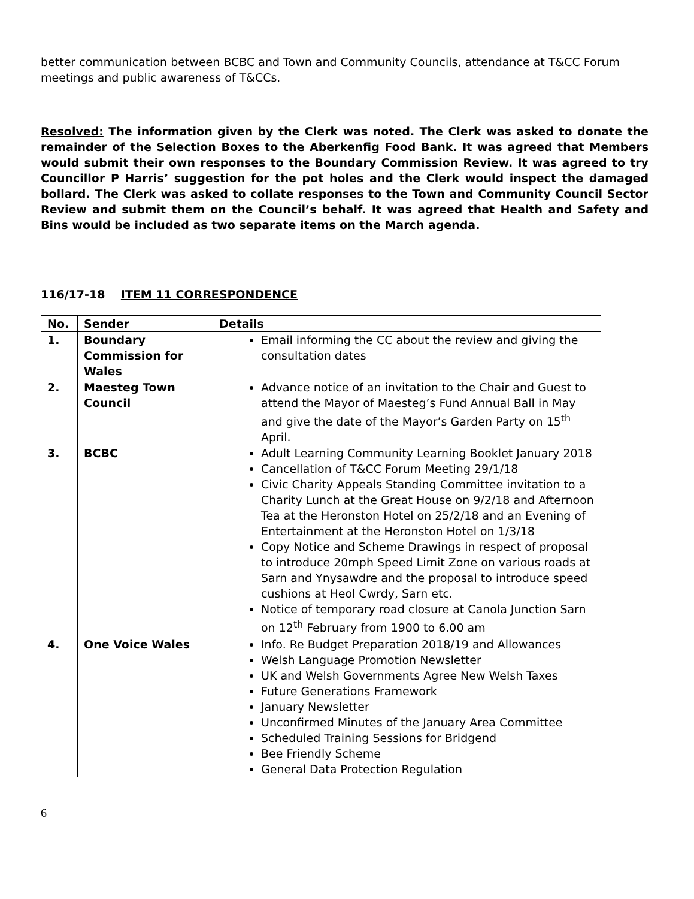better communication between BCBC and Town and Community Councils, attendance at T&CC Forum meetings and public awareness of T&CCs.
Resolved: The information given by the Clerk was noted. The Clerk was asked to donate the remainder of the Selection Boxes to the Aberkenfig Food Bank. It was agreed that Members would submit their own responses to the Boundary Commission Review. It was agreed to try Councillor P Harris’ suggestion for the pot holes and the Clerk would inspect the damaged bollard. The Clerk was asked to collate responses to the Town and Community Council Sector Review and submit them on the Council’s behalf. It was agreed that Health and Safety and Bins would be included as two separate items on the March agenda.
116/17-18 ITEM 11 CORRESPONDENCE
| No. | Sender | Details |
| --- | --- | --- |
| 1. | Boundary Commission for Wales | Email informing the CC about the review and giving the consultation dates |
| 2. | Maesteg Town Council | Advance notice of an invitation to the Chair and Guest to attend the Mayor of Maesteg’s Fund Annual Ball in May and give the date of the Mayor’s Garden Party on 15<sup>th</sup> April. |
| 3. | BCBC | Adult Learning Community Learning Booklet January 2018 Cancellation of T&CC Forum Meeting 29/1/18 Civic Charity Appeals Standing Committee invitation to a Charity Lunch at the Great House on 9/2/18 and Afternoon Tea at the Heronston Hotel on 25/2/18 and an Evening of Entertainment at the Heronston Hotel on 1/3/18 Copy Notice and Scheme Drawings in respect of proposal to introduce 20mph Speed Limit Zone on various roads at Sarn and Ynysawdre and the proposal to introduce speed cushions at Heol Cwrdy, Sarn etc. Notice of temporary road closure at Canola Junction Sarn on 12<sup>th</sup> February from 1900 to 6.00 am |
| 4. | One Voice Wales | Info. Re Budget Preparation 2018/19 and Allowances Welsh Language Promotion Newsletter UK and Welsh Governments Agree New Welsh Taxes Future Generations Framework January Newsletter Unconfirmed Minutes of the January Area Committee Scheduled Training Sessions for Bridgend Bee Friendly Scheme General Data Protection Regulation |
6